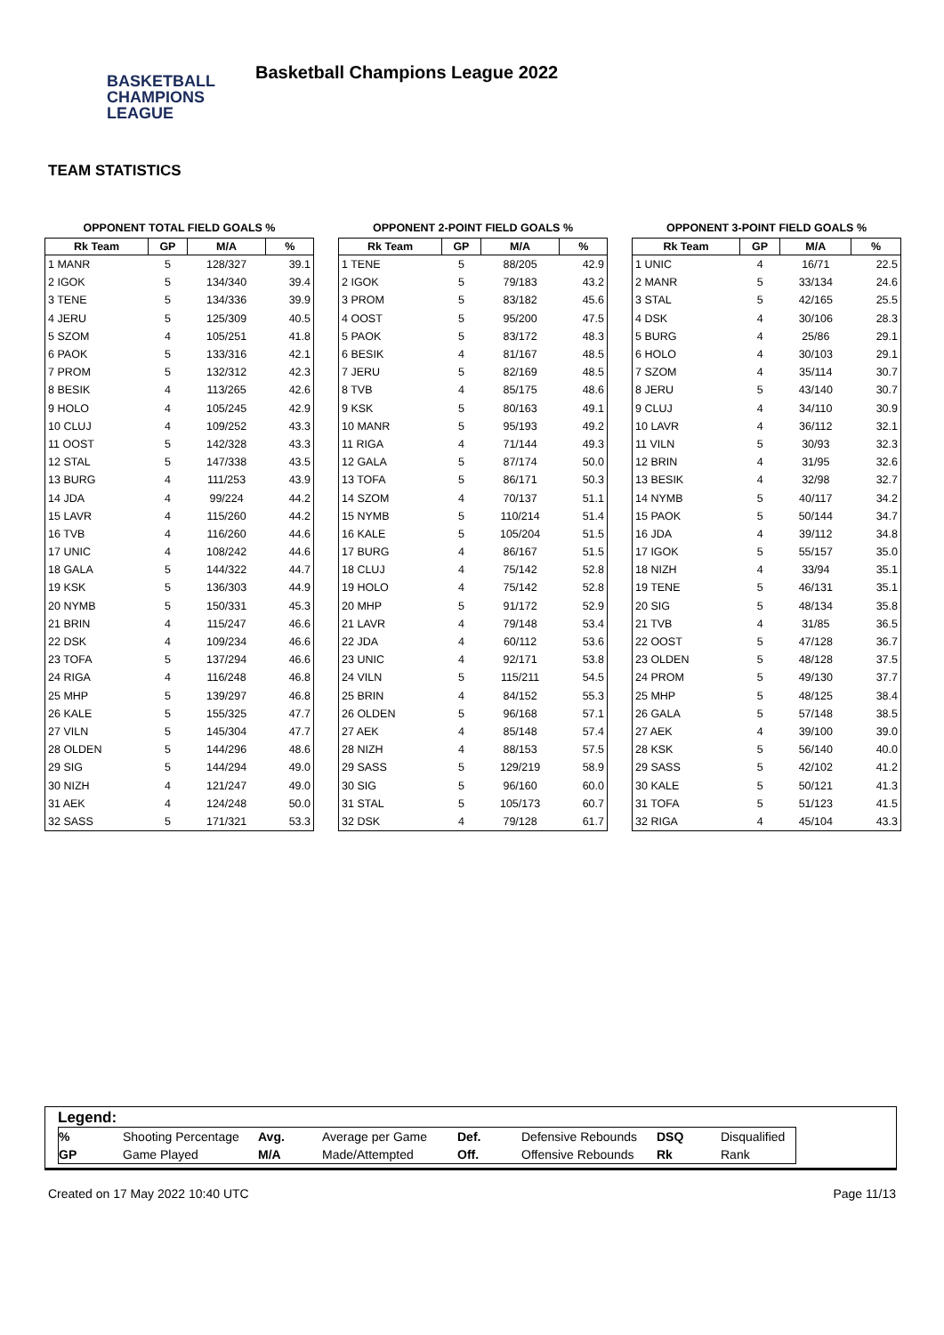BASKETBALL
CHAMPIONS
LEAGUE
Basketball Champions League 2022
TEAM STATISTICS
OPPONENT TOTAL FIELD GOALS %
| Rk Team | GP | M/A | % |
| --- | --- | --- | --- |
| 1 MANR | 5 | 128/327 | 39.1 |
| 2 IGOK | 5 | 134/340 | 39.4 |
| 3 TENE | 5 | 134/336 | 39.9 |
| 4 JERU | 5 | 125/309 | 40.5 |
| 5 SZOM | 4 | 105/251 | 41.8 |
| 6 PAOK | 5 | 133/316 | 42.1 |
| 7 PROM | 5 | 132/312 | 42.3 |
| 8 BESIK | 4 | 113/265 | 42.6 |
| 9 HOLO | 4 | 105/245 | 42.9 |
| 10 CLUJ | 4 | 109/252 | 43.3 |
| 11 OOST | 5 | 142/328 | 43.3 |
| 12 STAL | 5 | 147/338 | 43.5 |
| 13 BURG | 4 | 111/253 | 43.9 |
| 14 JDA | 4 | 99/224 | 44.2 |
| 15 LAVR | 4 | 115/260 | 44.2 |
| 16 TVB | 4 | 116/260 | 44.6 |
| 17 UNIC | 4 | 108/242 | 44.6 |
| 18 GALA | 5 | 144/322 | 44.7 |
| 19 KSK | 5 | 136/303 | 44.9 |
| 20 NYMB | 5 | 150/331 | 45.3 |
| 21 BRIN | 4 | 115/247 | 46.6 |
| 22 DSK | 4 | 109/234 | 46.6 |
| 23 TOFA | 5 | 137/294 | 46.6 |
| 24 RIGA | 4 | 116/248 | 46.8 |
| 25 MHP | 5 | 139/297 | 46.8 |
| 26 KALE | 5 | 155/325 | 47.7 |
| 27 VILN | 5 | 145/304 | 47.7 |
| 28 OLDEN | 5 | 144/296 | 48.6 |
| 29 SIG | 5 | 144/294 | 49.0 |
| 30 NIZH | 4 | 121/247 | 49.0 |
| 31 AEK | 4 | 124/248 | 50.0 |
| 32 SASS | 5 | 171/321 | 53.3 |
OPPONENT 2-POINT FIELD GOALS %
| Rk Team | GP | M/A | % |
| --- | --- | --- | --- |
| 1 TENE | 5 | 88/205 | 42.9 |
| 2 IGOK | 5 | 79/183 | 43.2 |
| 3 PROM | 5 | 83/182 | 45.6 |
| 4 OOST | 5 | 95/200 | 47.5 |
| 5 PAOK | 5 | 83/172 | 48.3 |
| 6 BESIK | 4 | 81/167 | 48.5 |
| 7 JERU | 5 | 82/169 | 48.5 |
| 8 TVB | 4 | 85/175 | 48.6 |
| 9 KSK | 5 | 80/163 | 49.1 |
| 10 MANR | 5 | 95/193 | 49.2 |
| 11 RIGA | 4 | 71/144 | 49.3 |
| 12 GALA | 5 | 87/174 | 50.0 |
| 13 TOFA | 5 | 86/171 | 50.3 |
| 14 SZOM | 4 | 70/137 | 51.1 |
| 15 NYMB | 5 | 110/214 | 51.4 |
| 16 KALE | 5 | 105/204 | 51.5 |
| 17 BURG | 4 | 86/167 | 51.5 |
| 18 CLUJ | 4 | 75/142 | 52.8 |
| 19 HOLO | 4 | 75/142 | 52.8 |
| 20 MHP | 5 | 91/172 | 52.9 |
| 21 LAVR | 4 | 79/148 | 53.4 |
| 22 JDA | 4 | 60/112 | 53.6 |
| 23 UNIC | 4 | 92/171 | 53.8 |
| 24 VILN | 5 | 115/211 | 54.5 |
| 25 BRIN | 4 | 84/152 | 55.3 |
| 26 OLDEN | 5 | 96/168 | 57.1 |
| 27 AEK | 4 | 85/148 | 57.4 |
| 28 NIZH | 4 | 88/153 | 57.5 |
| 29 SASS | 5 | 129/219 | 58.9 |
| 30 SIG | 5 | 96/160 | 60.0 |
| 31 STAL | 5 | 105/173 | 60.7 |
| 32 DSK | 4 | 79/128 | 61.7 |
OPPONENT 3-POINT FIELD GOALS %
| Rk Team | GP | M/A | % |
| --- | --- | --- | --- |
| 1 UNIC | 4 | 16/71 | 22.5 |
| 2 MANR | 5 | 33/134 | 24.6 |
| 3 STAL | 5 | 42/165 | 25.5 |
| 4 DSK | 4 | 30/106 | 28.3 |
| 5 BURG | 4 | 25/86 | 29.1 |
| 6 HOLO | 4 | 30/103 | 29.1 |
| 7 SZOM | 4 | 35/114 | 30.7 |
| 8 JERU | 5 | 43/140 | 30.7 |
| 9 CLUJ | 4 | 34/110 | 30.9 |
| 10 LAVR | 4 | 36/112 | 32.1 |
| 11 VILN | 5 | 30/93 | 32.3 |
| 12 BRIN | 4 | 31/95 | 32.6 |
| 13 BESIK | 4 | 32/98 | 32.7 |
| 14 NYMB | 5 | 40/117 | 34.2 |
| 15 PAOK | 5 | 50/144 | 34.7 |
| 16 JDA | 4 | 39/112 | 34.8 |
| 17 IGOK | 5 | 55/157 | 35.0 |
| 18 NIZH | 4 | 33/94 | 35.1 |
| 19 TENE | 5 | 46/131 | 35.1 |
| 20 SIG | 5 | 48/134 | 35.8 |
| 21 TVB | 4 | 31/85 | 36.5 |
| 22 OOST | 5 | 47/128 | 36.7 |
| 23 OLDEN | 5 | 48/128 | 37.5 |
| 24 PROM | 5 | 49/130 | 37.7 |
| 25 MHP | 5 | 48/125 | 38.4 |
| 26 GALA | 5 | 57/148 | 38.5 |
| 27 AEK | 4 | 39/100 | 39.0 |
| 28 KSK | 5 | 56/140 | 40.0 |
| 29 SASS | 5 | 42/102 | 41.2 |
| 30 KALE | 5 | 50/121 | 41.3 |
| 31 TOFA | 5 | 51/123 | 41.5 |
| 32 RIGA | 4 | 45/104 | 43.3 |
Legend:
| % | Shooting Percentage | Avg. | Average per Game | Def. | Defensive Rebounds | DSQ | Disqualified |
| GP | Game Played | M/A | Made/Attempted | Off. | Offensive Rebounds | Rk | Rank |
Created on 17 May 2022 10:40 UTC Page 11/13